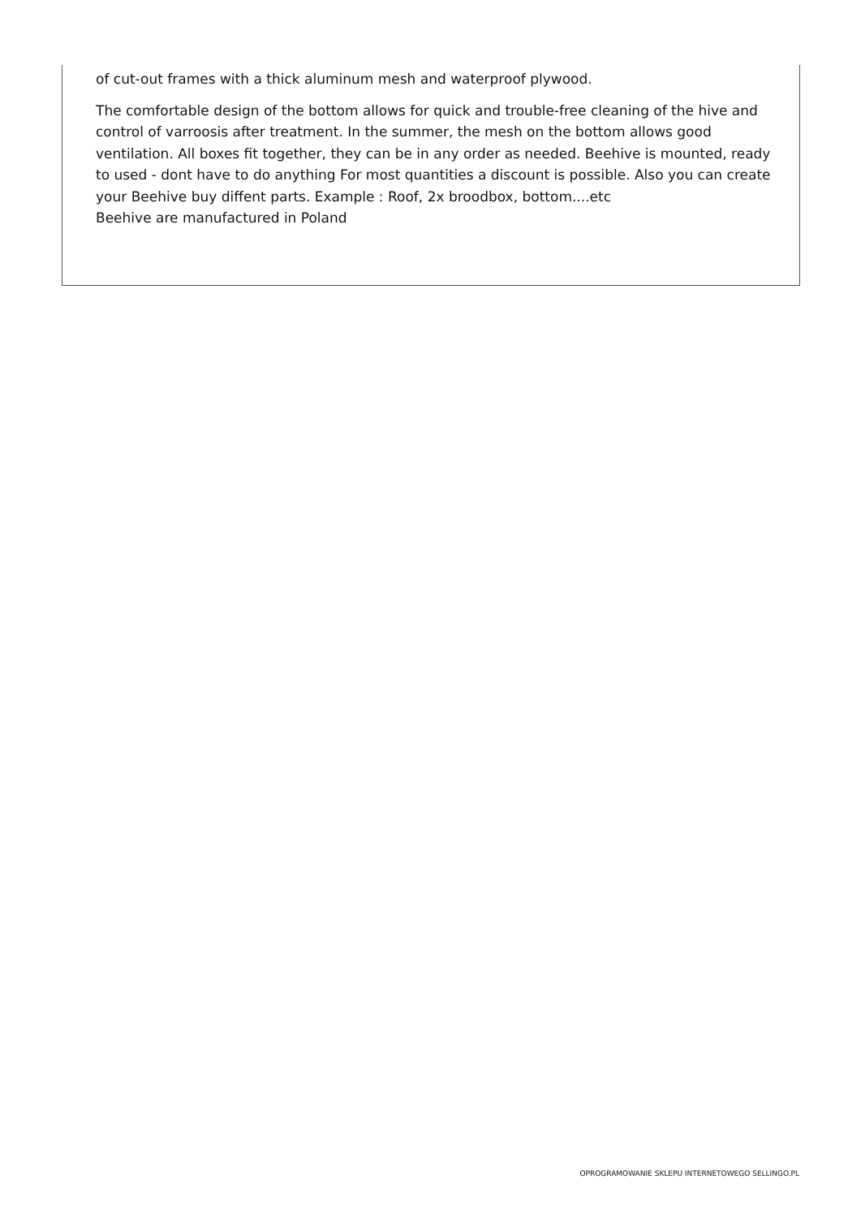of cut-out frames with a thick aluminum mesh and waterproof plywood.
The comfortable design of the bottom allows for quick and trouble-free cleaning of the hive and control of varroosis after treatment. In the summer, the mesh on the bottom allows good ventilation. All boxes fit together, they can be in any order as needed. Beehive is mounted, ready to used - dont have to do anything For most quantities a discount is possible. Also you can create your Beehive buy diffent parts. Example : Roof, 2x broodbox, bottom....etc
Beehive are manufactured in Poland
OPROGRAMOWANIE SKLEPU INTERNETOWEGO SELLINGO.PL